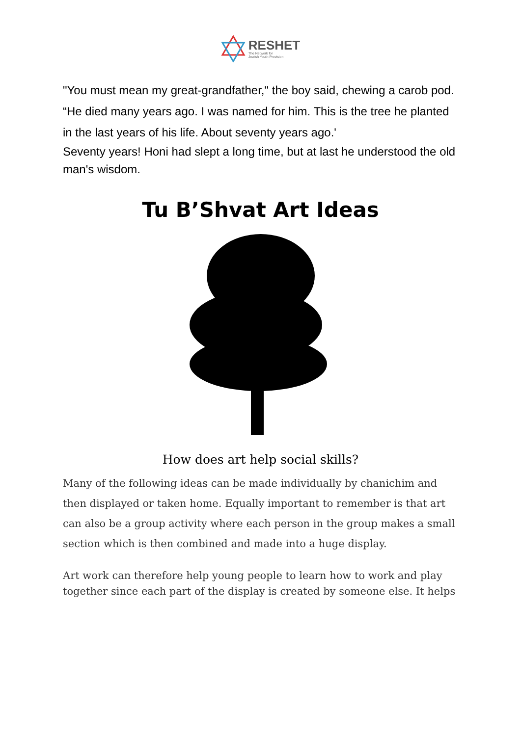RESHET
The Network for
Jewish Youth Provision
"You must mean my great-grandfather," the boy said, chewing a carob pod.
“He died many years ago. I was named for him. This is the tree he planted in the last years of his life. About seventy years ago.'
Seventy years! Honi had slept a long time, but at last he understood the old man's wisdom.
Tu B’Shvat Art Ideas
How does art help social skills?
Many of the following ideas can be made individually by chanichim and then displayed or taken home. Equally important to remember is that art can also be a group activity where each person in the group makes a small section which is then combined and made into a huge display.
Art work can therefore help young people to learn how to work and play together since each part of the display is created by someone else. It helps